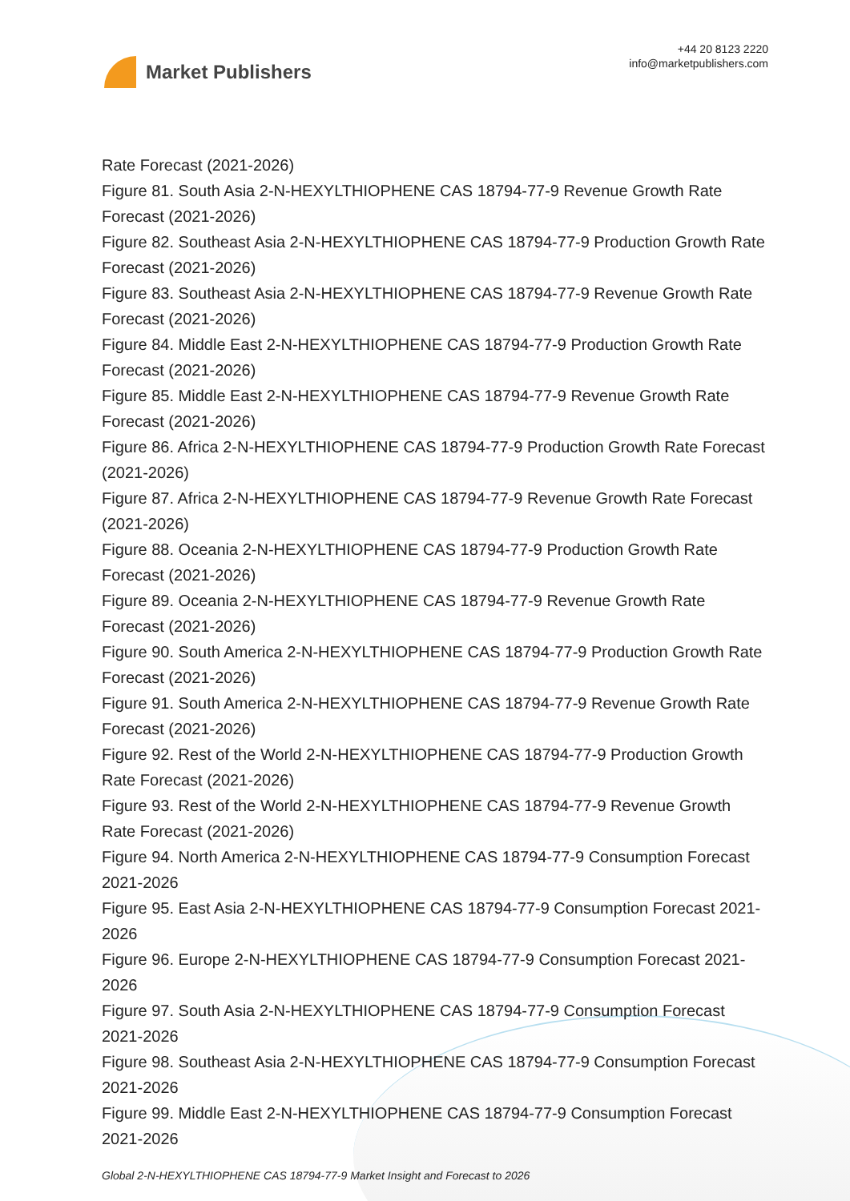Market Publishers
+44 20 8123 2220
info@marketpublishers.com
Rate Forecast (2021-2026)
Figure 81. South Asia 2-N-HEXYLTHIOPHENE CAS 18794-77-9 Revenue Growth Rate Forecast (2021-2026)
Figure 82. Southeast Asia 2-N-HEXYLTHIOPHENE CAS 18794-77-9 Production Growth Rate Forecast (2021-2026)
Figure 83. Southeast Asia 2-N-HEXYLTHIOPHENE CAS 18794-77-9 Revenue Growth Rate Forecast (2021-2026)
Figure 84. Middle East 2-N-HEXYLTHIOPHENE CAS 18794-77-9 Production Growth Rate Forecast (2021-2026)
Figure 85. Middle East 2-N-HEXYLTHIOPHENE CAS 18794-77-9 Revenue Growth Rate Forecast (2021-2026)
Figure 86. Africa 2-N-HEXYLTHIOPHENE CAS 18794-77-9 Production Growth Rate Forecast (2021-2026)
Figure 87. Africa 2-N-HEXYLTHIOPHENE CAS 18794-77-9 Revenue Growth Rate Forecast (2021-2026)
Figure 88. Oceania 2-N-HEXYLTHIOPHENE CAS 18794-77-9 Production Growth Rate Forecast (2021-2026)
Figure 89. Oceania 2-N-HEXYLTHIOPHENE CAS 18794-77-9 Revenue Growth Rate Forecast (2021-2026)
Figure 90. South America 2-N-HEXYLTHIOPHENE CAS 18794-77-9 Production Growth Rate Forecast (2021-2026)
Figure 91. South America 2-N-HEXYLTHIOPHENE CAS 18794-77-9 Revenue Growth Rate Forecast (2021-2026)
Figure 92. Rest of the World 2-N-HEXYLTHIOPHENE CAS 18794-77-9 Production Growth Rate Forecast (2021-2026)
Figure 93. Rest of the World 2-N-HEXYLTHIOPHENE CAS 18794-77-9 Revenue Growth Rate Forecast (2021-2026)
Figure 94. North America 2-N-HEXYLTHIOPHENE CAS 18794-77-9 Consumption Forecast 2021-2026
Figure 95. East Asia 2-N-HEXYLTHIOPHENE CAS 18794-77-9 Consumption Forecast 2021-2026
Figure 96. Europe 2-N-HEXYLTHIOPHENE CAS 18794-77-9 Consumption Forecast 2021-2026
Figure 97. South Asia 2-N-HEXYLTHIOPHENE CAS 18794-77-9 Consumption Forecast 2021-2026
Figure 98. Southeast Asia 2-N-HEXYLTHIOPHENE CAS 18794-77-9 Consumption Forecast 2021-2026
Figure 99. Middle East 2-N-HEXYLTHIOPHENE CAS 18794-77-9 Consumption Forecast 2021-2026
Global 2-N-HEXYLTHIOPHENE CAS 18794-77-9 Market Insight and Forecast to 2026